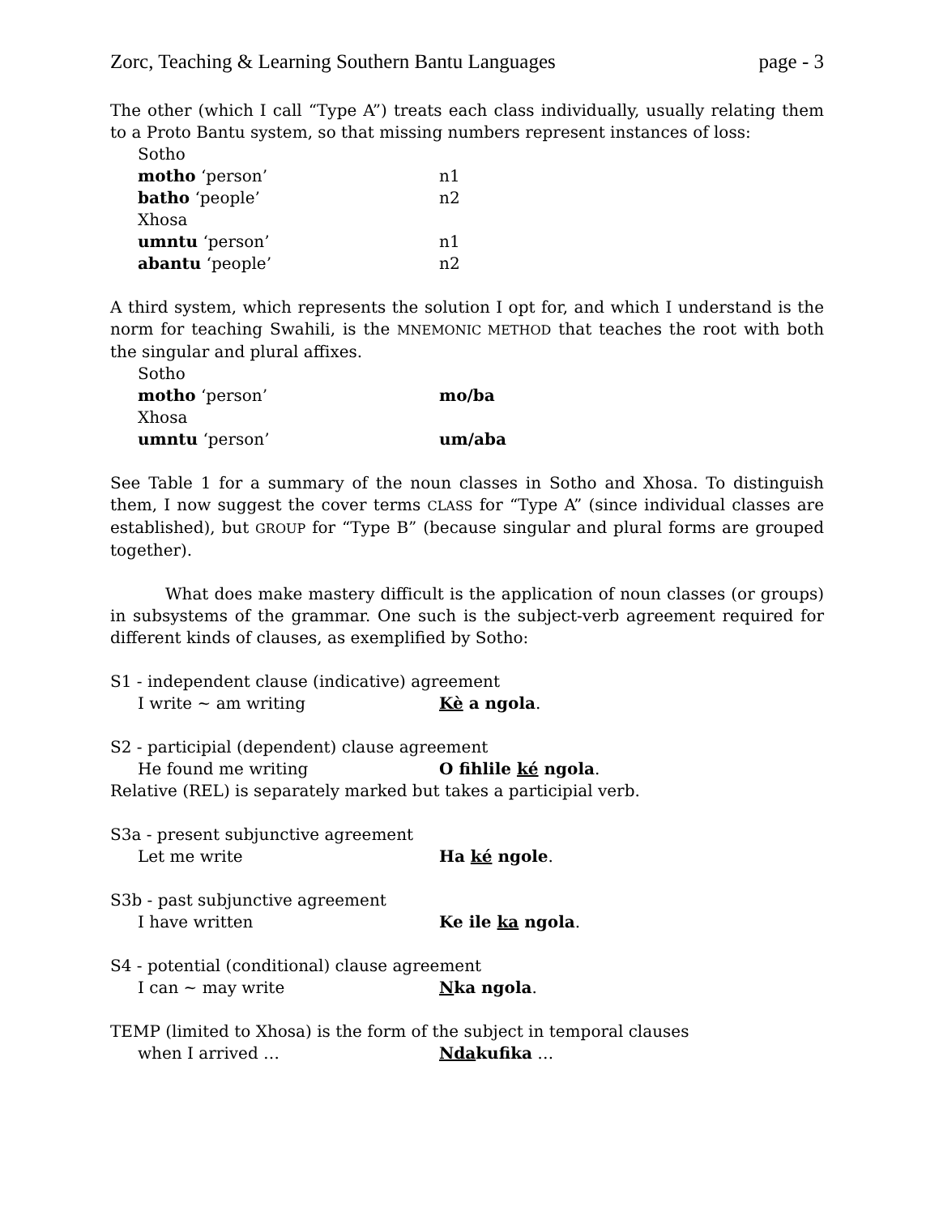Zorc, Teaching & Learning Southern Bantu Languages page - 3
The other (which I call “Type A”) treats each class individually, usually relating them to a Proto Bantu system, so that missing numbers represent instances of loss:
Sotho
motho ‘person’ n1
batho ‘people’ n2
Xhosa
umntu ‘person’ n1
abantu ‘people’ n2
A third system, which represents the solution I opt for, and which I understand is the norm for teaching Swahili, is the MNEMONIC METHOD that teaches the root with both the singular and plural affixes.
Sotho
motho ‘person’ mo/ba
Xhosa
umntu ‘person’ um/aba
See Table 1 for a summary of the noun classes in Sotho and Xhosa. To distinguish them, I now suggest the cover terms CLASS for “Type A” (since individual classes are established), but GROUP for “Type B” (because singular and plural forms are grouped together).
What does make mastery difficult is the application of noun classes (or groups) in subsystems of the grammar. One such is the subject-verb agreement required for different kinds of clauses, as exemplified by Sotho:
S1 - independent clause (indicative) agreement
I write ~ am writing Kè a ngola.
S2 - participial (dependent) clause agreement
He found me writing O fihlile ké ngola.
Relative (REL) is separately marked but takes a participial verb.
S3a - present subjunctive agreement
Let me write Ha ké ngole.
S3b - past subjunctive agreement
I have written Ke ile ka ngola.
S4 - potential (conditional) clause agreement
I can ~ may write Nka ngola.
TEMP (limited to Xhosa) is the form of the subject in temporal clauses
when I arrived … Ndakufika …